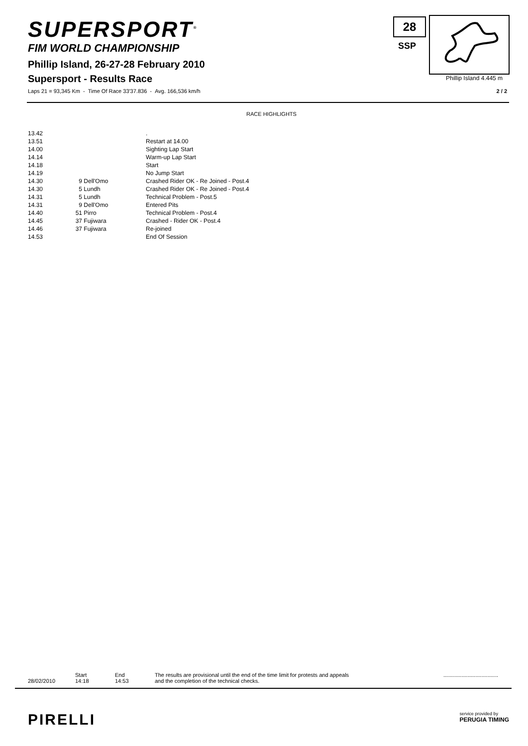SUPERSPORT<sup>®</sup>
FIM WORLD CHAMPIONSHIP
28
SSP
Phillip Island 4.445 m
Phillip Island, 26-27-28 February 2010
Supersport - Results Race
Laps 21 = 93,345 Km - Time Of Race 33'37.836 - Avg. 166,536 km/h
2 / 2
RACE HIGHLIGHTS
| 13.42 | | | . |
| 13.51 | | | Restart at 14.00 |
| 14.00 | | | Sighting Lap Start |
| 14.14 | | | Warm-up Lap Start |
| 14.18 | | | Start |
| 14.19 | | | No Jump Start |
| 14.30 | 9 | Dell'Omo | Crashed Rider OK - Re Joined - Post.4 |
| 14.30 | 5 | Lundh | Crashed Rider OK - Re Joined - Post.4 |
| 14.31 | 5 | Lundh | Technical Problem - Post.5 |
| 14.31 | 9 | Dell'Omo | Entered Pits |
| 14.40 | 51 | Pirro | Technical Problem - Post.4 |
| 14.45 | 37 | Fujiwara | Crashed - Rider OK - Post.4 |
| 14.46 | 37 | Fujiwara | Re-joined |
| 14.53 | | | End Of Session |
| 28/02/2010 | Start 14:18 | End 14:53 | The results are provisional until the end of the time limit for protests and appeals and the completion of the technical checks. | .................................... |
PIRELLI
service provided by
PERUGIA TIMING